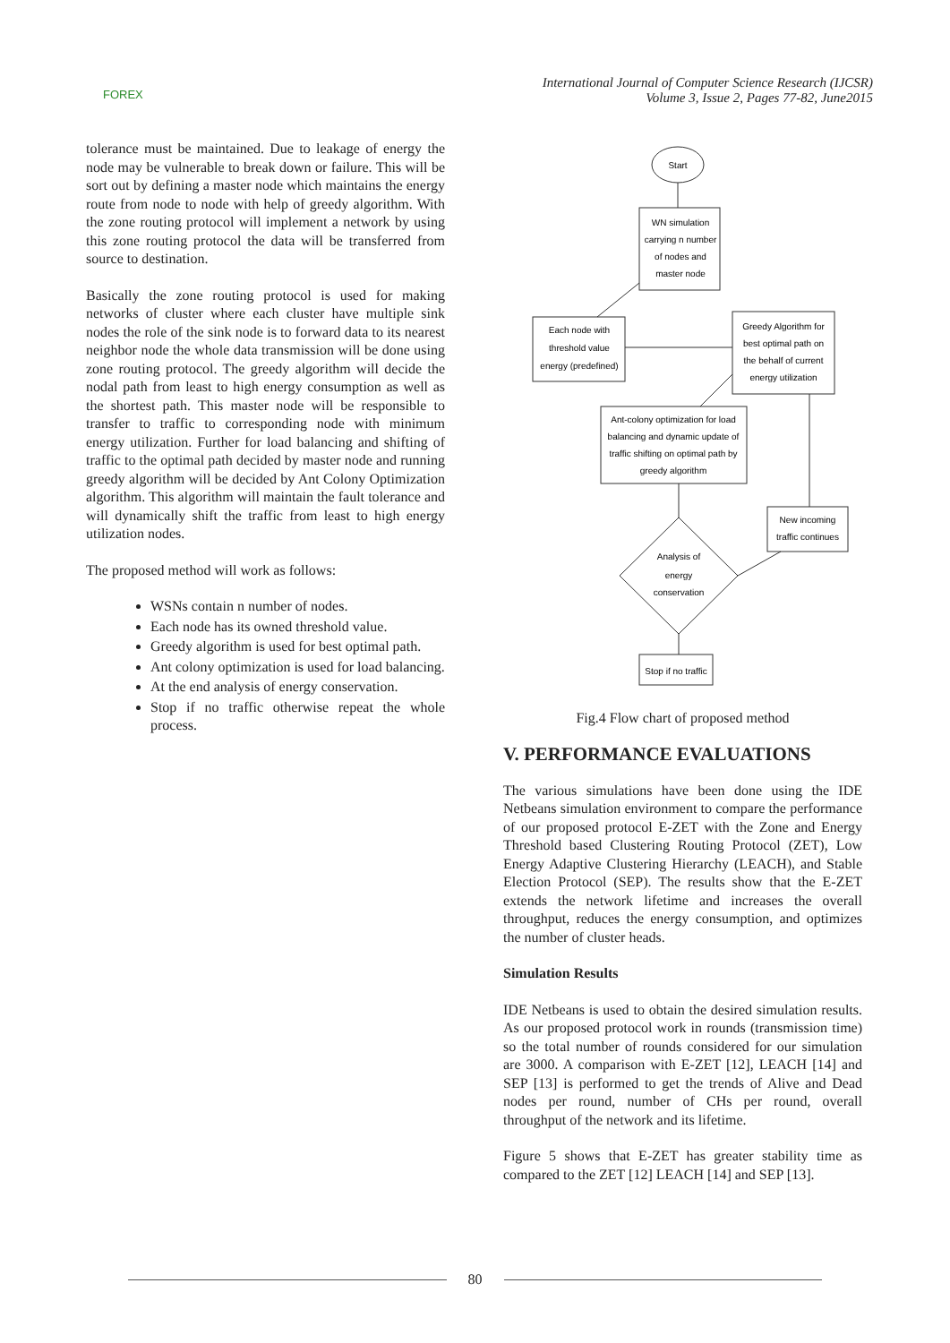FOREX
International Journal of Computer Science Research (IJCSR)
Volume 3, Issue 2, Pages 77-82, June2015
tolerance must be maintained. Due to leakage of energy the node may be vulnerable to break down or failure. This will be sort out by defining a master node which maintains the energy route from node to node with help of greedy algorithm. With the zone routing protocol will implement a network by using this zone routing protocol the data will be transferred from source to destination.
Basically the zone routing protocol is used for making networks of cluster where each cluster have multiple sink nodes the role of the sink node is to forward data to its nearest neighbor node the whole data transmission will be done using zone routing protocol. The greedy algorithm will decide the nodal path from least to high energy consumption as well as the shortest path. This master node will be responsible to transfer to traffic to corresponding node with minimum energy utilization. Further for load balancing and shifting of traffic to the optimal path decided by master node and running greedy algorithm will be decided by Ant Colony Optimization algorithm. This algorithm will maintain the fault tolerance and will dynamically shift the traffic from least to high energy utilization nodes.
The proposed method will work as follows:
WSNs contain n number of nodes.
Each node has its owned threshold value.
Greedy algorithm is used for best optimal path.
Ant colony optimization is used for load balancing.
At the end analysis of energy conservation.
Stop if no traffic otherwise repeat the whole process.
Start
WN simulation
carrying n number
of nodes and
master node
Each node with
threshold value
energy (predefined)
Greedy Algorithm for
best optimal path on
the behalf of current
energy utilization
Ant-colony optimization for load
balancing and dynamic update of
traffic shifting on optimal path by
greedy algorithm
New incoming
traffic continues
Analysis of
energy
conservation
Stop if no traffic
Fig.4 Flow chart of proposed method
V. PERFORMANCE EVALUATIONS
The various simulations have been done using the IDE Netbeans simulation environment to compare the performance of our proposed protocol E-ZET with the Zone and Energy Threshold based Clustering Routing Protocol (ZET), Low Energy Adaptive Clustering Hierarchy (LEACH), and Stable Election Protocol (SEP). The results show that the E-ZET extends the network lifetime and increases the overall throughput, reduces the energy consumption, and optimizes the number of cluster heads.
Simulation Results
IDE Netbeans is used to obtain the desired simulation results. As our proposed protocol work in rounds (transmission time) so the total number of rounds considered for our simulation are 3000. A comparison with E-ZET [12], LEACH [14] and SEP [13] is performed to get the trends of Alive and Dead nodes per round, number of CHs per round, overall throughput of the network and its lifetime.
Figure 5 shows that E-ZET has greater stability time as compared to the ZET [12] LEACH [14] and SEP [13].
80